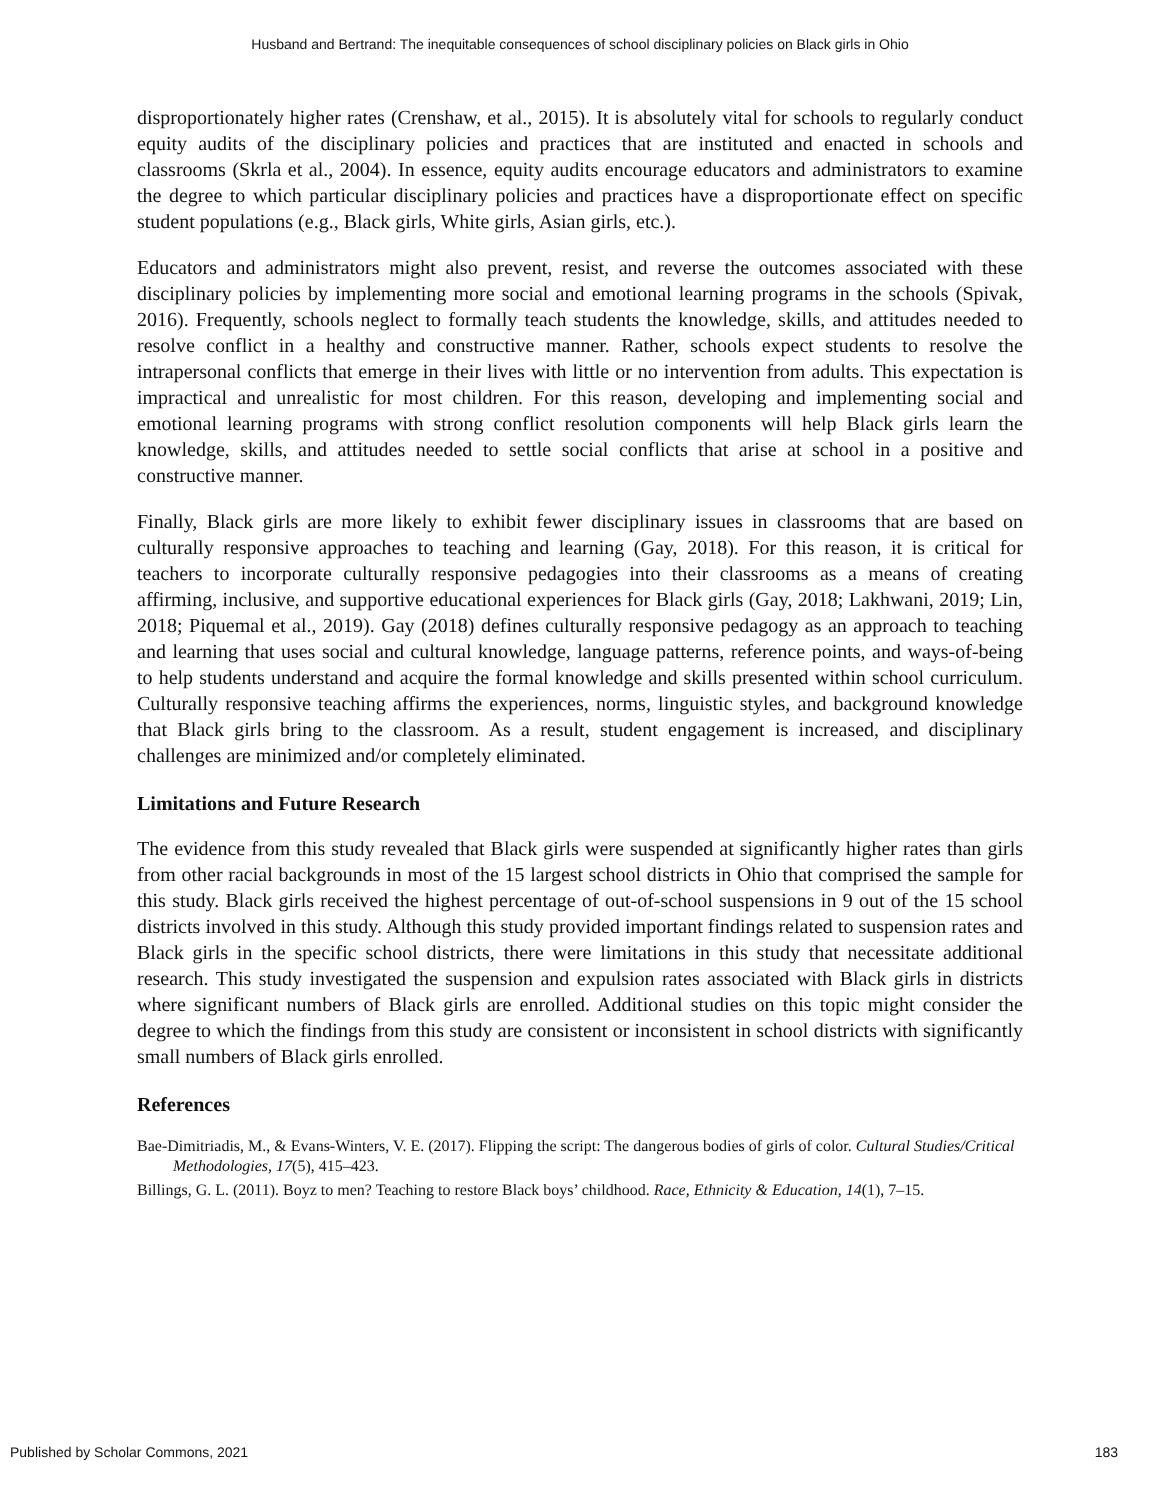Husband and Bertrand: The inequitable consequences of school disciplinary policies on Black girls in Ohio
disproportionately higher rates (Crenshaw, et al., 2015). It is absolutely vital for schools to regularly conduct equity audits of the disciplinary policies and practices that are instituted and enacted in schools and classrooms (Skrla et al., 2004). In essence, equity audits encourage educators and administrators to examine the degree to which particular disciplinary policies and practices have a disproportionate effect on specific student populations (e.g., Black girls, White girls, Asian girls, etc.).
Educators and administrators might also prevent, resist, and reverse the outcomes associated with these disciplinary policies by implementing more social and emotional learning programs in the schools (Spivak, 2016). Frequently, schools neglect to formally teach students the knowledge, skills, and attitudes needed to resolve conflict in a healthy and constructive manner. Rather, schools expect students to resolve the intrapersonal conflicts that emerge in their lives with little or no intervention from adults. This expectation is impractical and unrealistic for most children. For this reason, developing and implementing social and emotional learning programs with strong conflict resolution components will help Black girls learn the knowledge, skills, and attitudes needed to settle social conflicts that arise at school in a positive and constructive manner.
Finally, Black girls are more likely to exhibit fewer disciplinary issues in classrooms that are based on culturally responsive approaches to teaching and learning (Gay, 2018). For this reason, it is critical for teachers to incorporate culturally responsive pedagogies into their classrooms as a means of creating affirming, inclusive, and supportive educational experiences for Black girls (Gay, 2018; Lakhwani, 2019; Lin, 2018; Piquemal et al., 2019). Gay (2018) defines culturally responsive pedagogy as an approach to teaching and learning that uses social and cultural knowledge, language patterns, reference points, and ways-of-being to help students understand and acquire the formal knowledge and skills presented within school curriculum. Culturally responsive teaching affirms the experiences, norms, linguistic styles, and background knowledge that Black girls bring to the classroom. As a result, student engagement is increased, and disciplinary challenges are minimized and/or completely eliminated.
Limitations and Future Research
The evidence from this study revealed that Black girls were suspended at significantly higher rates than girls from other racial backgrounds in most of the 15 largest school districts in Ohio that comprised the sample for this study. Black girls received the highest percentage of out-of-school suspensions in 9 out of the 15 school districts involved in this study. Although this study provided important findings related to suspension rates and Black girls in the specific school districts, there were limitations in this study that necessitate additional research. This study investigated the suspension and expulsion rates associated with Black girls in districts where significant numbers of Black girls are enrolled. Additional studies on this topic might consider the degree to which the findings from this study are consistent or inconsistent in school districts with significantly small numbers of Black girls enrolled.
References
Bae-Dimitriadis, M., & Evans-Winters, V. E. (2017). Flipping the script: The dangerous bodies of girls of color. Cultural Studies/Critical Methodologies, 17(5), 415–423.
Billings, G. L. (2011). Boyz to men? Teaching to restore Black boys’ childhood. Race, Ethnicity & Education, 14(1), 7–15.
Published by Scholar Commons, 2021 183